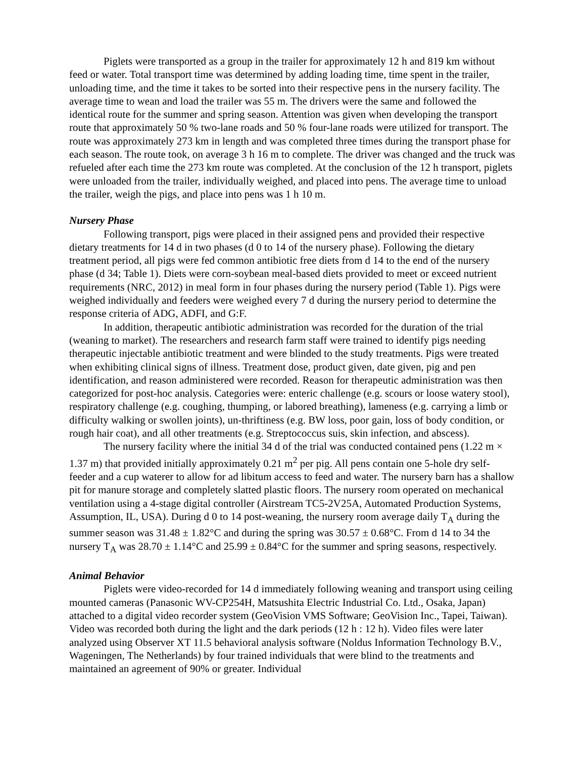Piglets were transported as a group in the trailer for approximately 12 h and 819 km without feed or water. Total transport time was determined by adding loading time, time spent in the trailer, unloading time, and the time it takes to be sorted into their respective pens in the nursery facility. The average time to wean and load the trailer was 55 m. The drivers were the same and followed the identical route for the summer and spring season. Attention was given when developing the transport route that approximately 50 % two-lane roads and 50 % four-lane roads were utilized for transport. The route was approximately 273 km in length and was completed three times during the transport phase for each season. The route took, on average 3 h 16 m to complete. The driver was changed and the truck was refueled after each time the 273 km route was completed. At the conclusion of the 12 h transport, piglets were unloaded from the trailer, individually weighed, and placed into pens. The average time to unload the trailer, weigh the pigs, and place into pens was 1 h 10 m.
Nursery Phase
Following transport, pigs were placed in their assigned pens and provided their respective dietary treatments for 14 d in two phases (d 0 to 14 of the nursery phase). Following the dietary treatment period, all pigs were fed common antibiotic free diets from d 14 to the end of the nursery phase (d 34; Table 1). Diets were corn-soybean meal-based diets provided to meet or exceed nutrient requirements (NRC, 2012) in meal form in four phases during the nursery period (Table 1). Pigs were weighed individually and feeders were weighed every 7 d during the nursery period to determine the response criteria of ADG, ADFI, and G:F.
In addition, therapeutic antibiotic administration was recorded for the duration of the trial (weaning to market). The researchers and research farm staff were trained to identify pigs needing therapeutic injectable antibiotic treatment and were blinded to the study treatments. Pigs were treated when exhibiting clinical signs of illness. Treatment dose, product given, date given, pig and pen identification, and reason administered were recorded. Reason for therapeutic administration was then categorized for post-hoc analysis. Categories were: enteric challenge (e.g. scours or loose watery stool), respiratory challenge (e.g. coughing, thumping, or labored breathing), lameness (e.g. carrying a limb or difficulty walking or swollen joints), un-thriftiness (e.g. BW loss, poor gain, loss of body condition, or rough hair coat), and all other treatments (e.g. Streptococcus suis, skin infection, and abscess).
The nursery facility where the initial 34 d of the trial was conducted contained pens (1.22 m × 1.37 m) that provided initially approximately 0.21 m<sup>2</sup> per pig. All pens contain one 5-hole dry self-feeder and a cup waterer to allow for ad libitum access to feed and water. The nursery barn has a shallow pit for manure storage and completely slatted plastic floors. The nursery room operated on mechanical ventilation using a 4-stage digital controller (Airstream TC5-2V25A, Automated Production Systems, Assumption, IL, USA). During d 0 to 14 post-weaning, the nursery room average daily T<sub>A</sub> during the summer season was 31.48 ± 1.82°C and during the spring was 30.57 ± 0.68°C. From d 14 to 34 the nursery T<sub>A</sub> was 28.70 ± 1.14°C and 25.99 ± 0.84°C for the summer and spring seasons, respectively.
Animal Behavior
Piglets were video-recorded for 14 d immediately following weaning and transport using ceiling mounted cameras (Panasonic WV-CP254H, Matsushita Electric Industrial Co. Ltd., Osaka, Japan) attached to a digital video recorder system (GeoVision VMS Software; GeoVision Inc., Tapei, Taiwan). Video was recorded both during the light and the dark periods (12 h : 12 h). Video files were later analyzed using Observer XT 11.5 behavioral analysis software (Noldus Information Technology B.V., Wageningen, The Netherlands) by four trained individuals that were blind to the treatments and maintained an agreement of 90% or greater. Individual